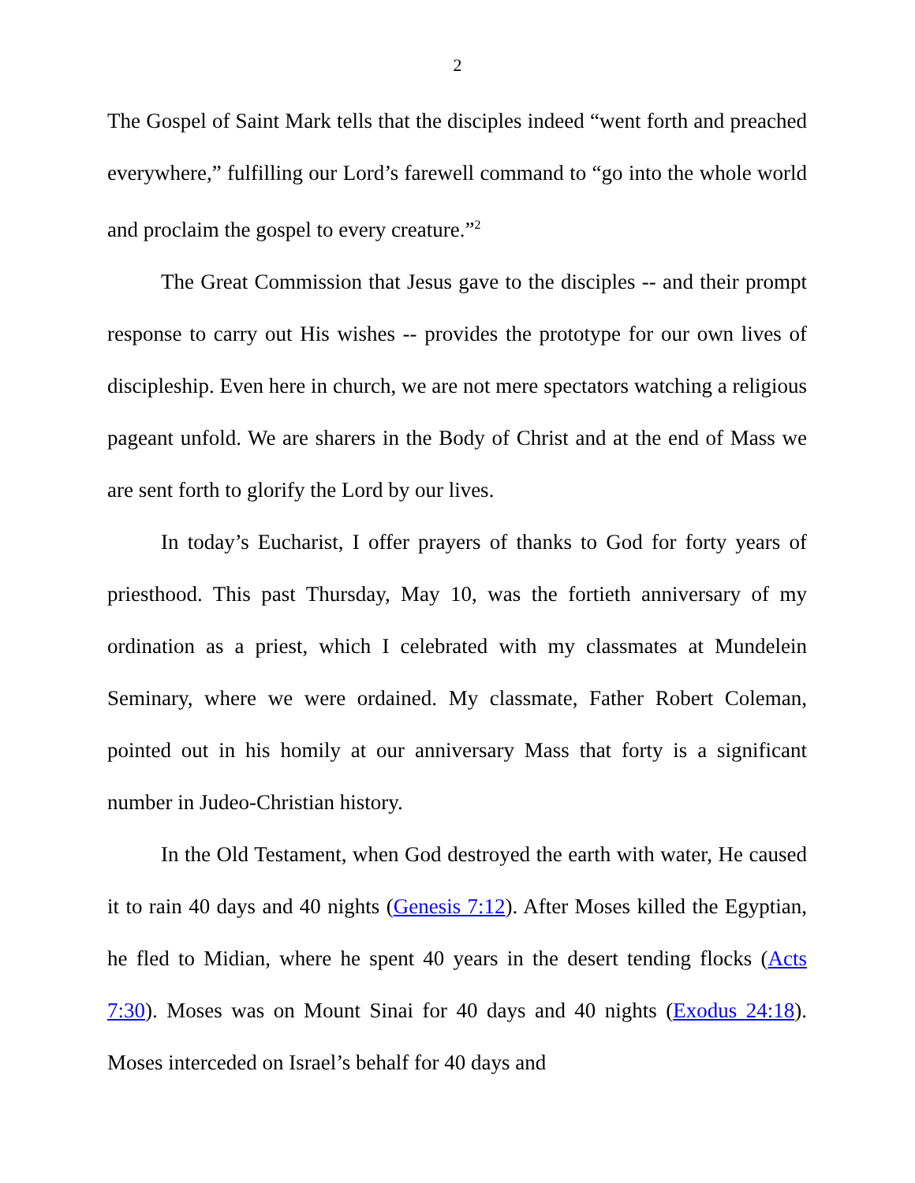2
The Gospel of Saint Mark tells that the disciples indeed “went forth and preached everywhere,” fulfilling our Lord’s farewell command to “go into the whole world and proclaim the gospel to every creature.”<sup>2</sup>
The Great Commission that Jesus gave to the disciples -- and their prompt response to carry out His wishes -- provides the prototype for our own lives of discipleship. Even here in church, we are not mere spectators watching a religious pageant unfold. We are sharers in the Body of Christ and at the end of Mass we are sent forth to glorify the Lord by our lives.
In today’s Eucharist, I offer prayers of thanks to God for forty years of priesthood. This past Thursday, May 10, was the fortieth anniversary of my ordination as a priest, which I celebrated with my classmates at Mundelein Seminary, where we were ordained. My classmate, Father Robert Coleman, pointed out in his homily at our anniversary Mass that forty is a significant number in Judeo-Christian history.
In the Old Testament, when God destroyed the earth with water, He caused it to rain 40 days and 40 nights (Genesis 7:12). After Moses killed the Egyptian, he fled to Midian, where he spent 40 years in the desert tending flocks (Acts 7:30). Moses was on Mount Sinai for 40 days and 40 nights (Exodus 24:18). Moses interceded on Israel’s behalf for 40 days and